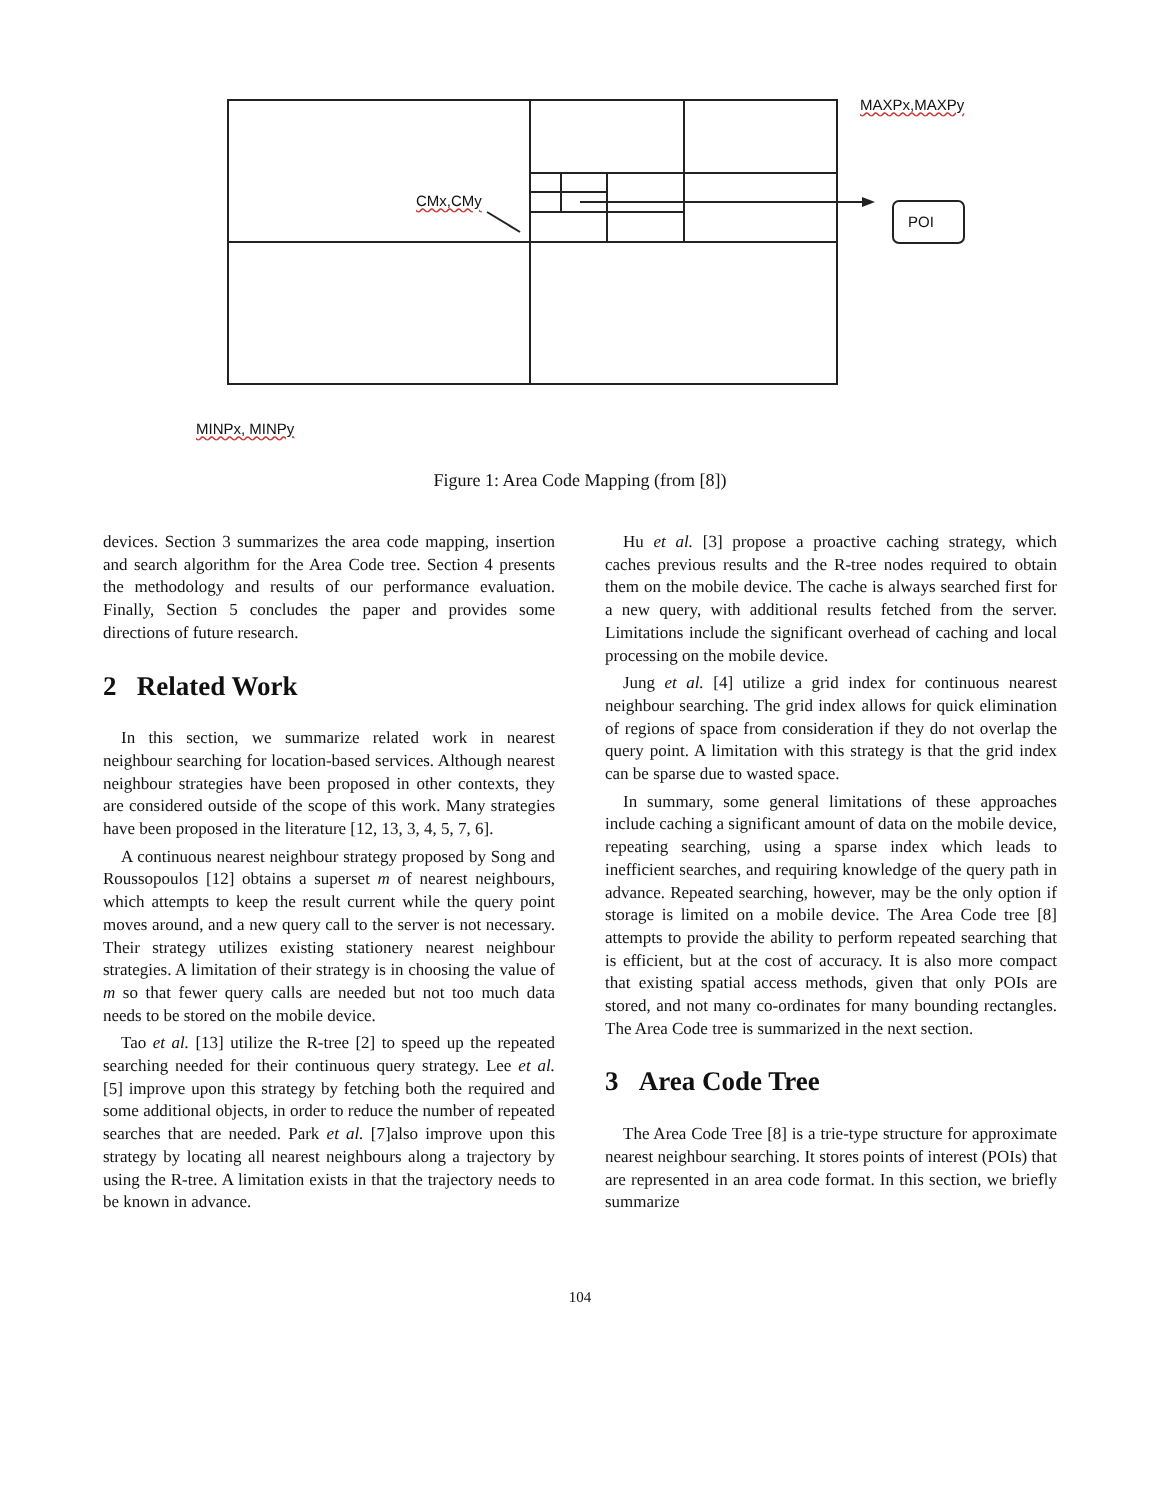MAXPx,MAXPy
CMx,CMy
POI
MINPx, MINPy
Figure 1: Area Code Mapping (from [8])
devices. Section 3 summarizes the area code mapping, insertion and search algorithm for the Area Code tree. Section 4 presents the methodology and results of our performance evaluation. Finally, Section 5 concludes the paper and provides some directions of future research.
2 Related Work
In this section, we summarize related work in nearest neighbour searching for location-based services. Although nearest neighbour strategies have been proposed in other contexts, they are considered outside of the scope of this work. Many strategies have been proposed in the literature [12, 13, 3, 4, 5, 7, 6].
A continuous nearest neighbour strategy proposed by Song and Roussopoulos [12] obtains a superset m of nearest neighbours, which attempts to keep the result current while the query point moves around, and a new query call to the server is not necessary. Their strategy utilizes existing stationery nearest neighbour strategies. A limitation of their strategy is in choosing the value of m so that fewer query calls are needed but not too much data needs to be stored on the mobile device.
Tao et al. [13] utilize the R-tree [2] to speed up the repeated searching needed for their continuous query strategy. Lee et al. [5] improve upon this strategy by fetching both the required and some additional objects, in order to reduce the number of repeated searches that are needed. Park et al. [7]also improve upon this strategy by locating all nearest neighbours along a trajectory by using the R-tree. A limitation exists in that the trajectory needs to be known in advance.
Hu et al. [3] propose a proactive caching strategy, which caches previous results and the R-tree nodes required to obtain them on the mobile device. The cache is always searched first for a new query, with additional results fetched from the server. Limitations include the significant overhead of caching and local processing on the mobile device.
Jung et al. [4] utilize a grid index for continuous nearest neighbour searching. The grid index allows for quick elimination of regions of space from consideration if they do not overlap the query point. A limitation with this strategy is that the grid index can be sparse due to wasted space.
In summary, some general limitations of these approaches include caching a significant amount of data on the mobile device, repeating searching, using a sparse index which leads to inefficient searches, and requiring knowledge of the query path in advance. Repeated searching, however, may be the only option if storage is limited on a mobile device. The Area Code tree [8] attempts to provide the ability to perform repeated searching that is efficient, but at the cost of accuracy. It is also more compact that existing spatial access methods, given that only POIs are stored, and not many co-ordinates for many bounding rectangles. The Area Code tree is summarized in the next section.
3 Area Code Tree
The Area Code Tree [8] is a trie-type structure for approximate nearest neighbour searching. It stores points of interest (POIs) that are represented in an area code format. In this section, we briefly summarize
104